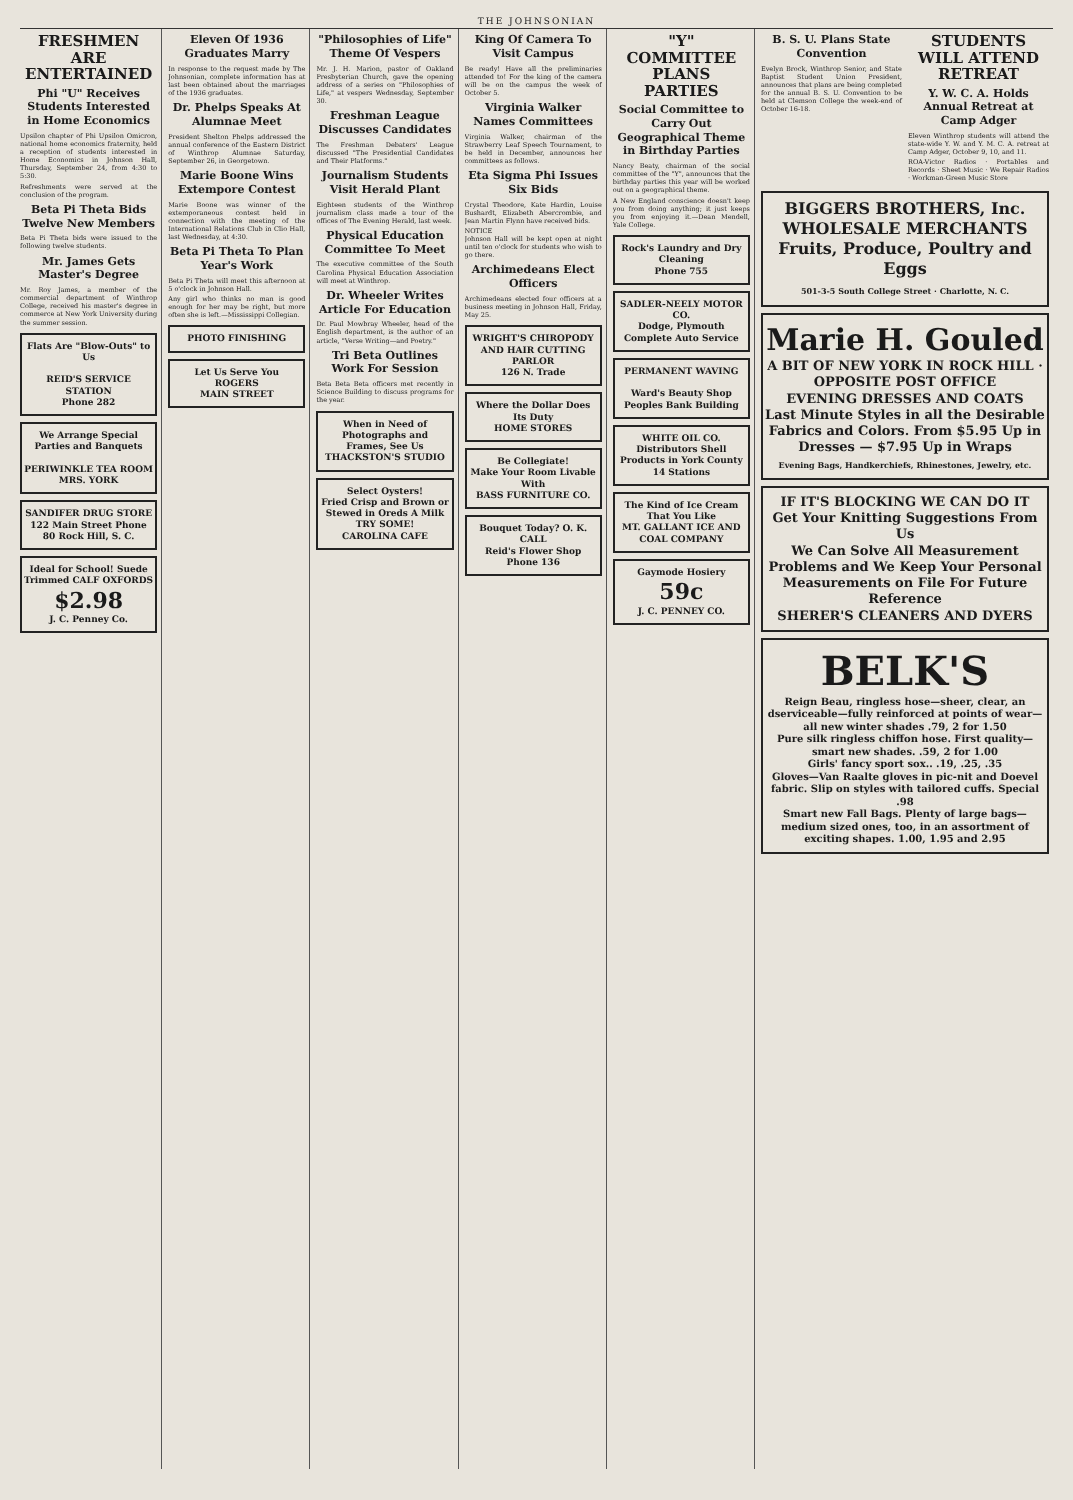THE JOHNSONIAN
FRESHMEN ARE ENTERTAINED
Phi "U" Receives Students Interested in Home Economics
Upsilon chapter of Phi Upsilon Omicron, national home economics fraternity, held a reception of students interested in Home Economics in Johnson Hall, Thursday, September 24, from 4:30 to 5:30.
Refreshments were served at the conclusion of the program.
Beta Pi Theta Bids Twelve New Members
Beta Pi Theta bids were issued to the following twelve students.
Mr. James Gets Master's Degree
Mr. Roy James, a member of the commercial department of Winthrop College, received his master's degree in commerce at New York University during the summer session.
Flats Are "Blow-Outs" to Us
REID'S SERVICE STATION
Phone 282
We Arrange Special Parties and Banquets
PERIWINKLE TEA ROOM
MRS. YORK
SANDIFER DRUG STORE
122 Main Street Phone 80 Rock Hill, S. C.
Ideal for School! Suede Trimmed CALF OXFORDS
$2.98
J. C. Penney Co.
Eleven Of 1936 Graduates Marry
In response to the request made by The Johnsonian, complete information has at last been obtained about the marriages of the 1936 graduates.
Dr. Phelps Speaks At Alumnae Meet
President Shelton Phelps addressed the annual conference of the Eastern District of Winthrop Alumnae Saturday, September 26, in Georgetown.
Marie Boone Wins Extempore Contest
Marie Boone was winner of the extemporaneous contest held in connection with the meeting of the International Relations Club in Clio Hall, last Wednesday, at 4:30.
Beta Pi Theta To Plan Year's Work
Beta Pi Theta will meet this afternoon at 5 o'clock in Johnson Hall.
Any girl who thinks no man is good enough for her may be right, but more often she is left.—Mississippi Collegian.
PHOTO FINISHING
Let Us Serve You
ROGERS
MAIN STREET
"Philosophies of Life" Theme Of Vespers
Mr. J. H. Marion, pastor of Oakland Presbyterian Church, gave the opening address of a series on "Philosophies of Life," at vespers Wednesday, September 30.
Freshman League Discusses Candidates
The Freshman Debaters' League discussed "The Presidential Candidates and Their Platforms."
Journalism Students Visit Herald Plant
Eighteen students of the Winthrop journalism class made a tour of the offices of The Evening Herald, last week.
Physical Education Committee To Meet
The executive committee of the South Carolina Physical Education Association will meet at Winthrop.
Dr. Wheeler Writes Article For Education
Dr. Paul Mowbray Wheeler, head of the English department, is the author of an article, "Verse Writing—and Poetry."
Tri Beta Outlines Work For Session
Beta Beta Beta officers met recently in Science Building to discuss programs for the year.
When in Need of Photographs and Frames, See Us
THACKSTON'S STUDIO
Select Oysters!
Fried Crisp and Brown or Stewed in Oreds A Milk
TRY SOME!
CAROLINA CAFE
King Of Camera To Visit Campus
Be ready! Have all the preliminaries attended to! For the king of the camera will be on the campus the week of October 5.
Virginia Walker Names Committees
Virginia Walker, chairman of the Strawberry Leaf Speech Tournament, to be held in December, announces her committees as follows.
Eta Sigma Phi Issues Six Bids
Crystal Theodore, Kate Hardin, Louise Bushardt, Elizabeth Abercrombie, and Jean Martin Flynn have received bids.
NOTICE
Johnson Hall will be kept open at night until ten o'clock for students who wish to go there.
Archimedeans Elect Officers
Archimedeans elected four officers at a business meeting in Johnson Hall, Friday, May 25.
WRIGHT'S CHIROPODY AND HAIR CUTTING PARLOR
126 N. Trade
Where the Dollar Does Its Duty
HOME STORES
Be Collegiate!
Make Your Room Livable With
BASS FURNITURE CO.
Bouquet Today? O. K. CALL
Reid's Flower Shop
Phone 136
"Y" COMMITTEE PLANS PARTIES
Social Committee to Carry Out Geographical Theme in Birthday Parties
Nancy Beaty, chairman of the social committee of the "Y", announces that the birthday parties this year will be worked out on a geographical theme.
A New England conscience doesn't keep you from doing anything; it just keeps you from enjoying it.—Dean Mendell, Yale College.
Rock's Laundry and Dry Cleaning
Phone 755
SADLER-NEELY MOTOR CO.
Dodge, Plymouth
Complete Auto Service
PERMANENT WAVING
Ward's Beauty Shop
Peoples Bank Building
WHITE OIL CO.
Distributors Shell Products in York County
14 Stations
The Kind of Ice Cream That You Like
MT. GALLANT ICE AND COAL COMPANY
Gaymode Hosiery
59c
J. C. PENNEY CO.
B. S. U. Plans State Convention
Evelyn Brock, Winthrop Senior, and State Baptist Student Union President, announces that plans are being completed for the annual B. S. U. Convention to be held at Clemson College the week-end of October 16-18.
STUDENTS WILL ATTEND RETREAT
Y. W. C. A. Holds Annual Retreat at Camp Adger
Eleven Winthrop students will attend the state-wide Y. W. and Y. M. C. A. retreat at Camp Adger, October 9, 10, and 11.
ROA-Victor Radios · Portables and Records · Sheet Music · We Repair Radios · Workman-Green Music Store
BIGGERS BROTHERS, Inc.
WHOLESALE MERCHANTS
Fruits, Produce, Poultry and Eggs
501-3-5 South College Street · Charlotte, N. C.
Marie H. Gouled
A BIT OF NEW YORK IN ROCK HILL · OPPOSITE POST OFFICE
EVENING DRESSES AND COATS
Last Minute Styles in all the Desirable Fabrics and Colors. From $5.95 Up in Dresses — $7.95 Up in Wraps
Evening Bags, Handkerchiefs, Rhinestones, Jewelry, etc.
IF IT'S BLOCKING WE CAN DO IT
Get Your Knitting Suggestions From Us
We Can Solve All Measurement Problems and We Keep Your Personal Measurements on File For Future Reference
SHERER'S CLEANERS AND DYERS
BELK'S
Reign Beau, ringless hose—sheer, clear, an dserviceable—fully reinforced at points of wear—all new winter shades .79, 2 for 1.50
Pure silk ringless chiffon hose. First quality—smart new shades. .59, 2 for 1.00
Girls' fancy sport sox.. .19, .25, .35
Gloves—Van Raalte gloves in pic-nit and Doevel fabric. Slip on styles with tailored cuffs. Special .98
Smart new Fall Bags. Plenty of large bags—medium sized ones, too, in an assortment of exciting shapes. 1.00, 1.95 and 2.95